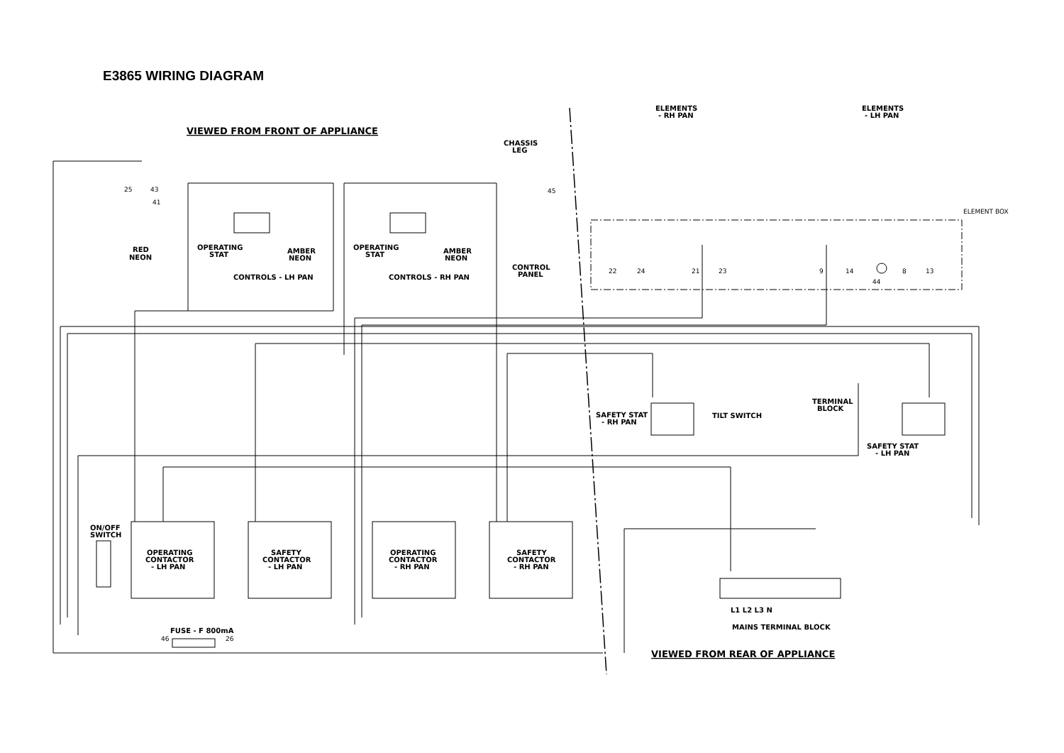E3865 WIRING DIAGRAM
VIEWED FROM FRONT OF APPLIANCE
VIEWED FROM REAR OF APPLIANCE
CHASSIS
LEG
ELEMENTS
- RH PAN
ELEMENTS
- LH PAN
ELEMENT BOX
RED
NEON
OPERATING
STAT
AMBER
NEON
OPERATING
STAT
AMBER
NEON
CONTROLS - LH PAN
CONTROLS - RH PAN
CONTROL
PANEL
SAFETY STAT
- RH PAN
TILT SWITCH
TERMINAL
BLOCK
SAFETY STAT
- LH PAN
ON/OFF
SWITCH
OPERATING
CONTACTOR
- LH PAN
SAFETY
CONTACTOR
- LH PAN
OPERATING
CONTACTOR
- RH PAN
SAFETY
CONTACTOR
- RH PAN
FUSE - F 800mA
L1 L2 L3 N
MAINS TERMINAL BLOCK
25
43
41
45
22
24
21
23
9
14
8
13
44
46
26